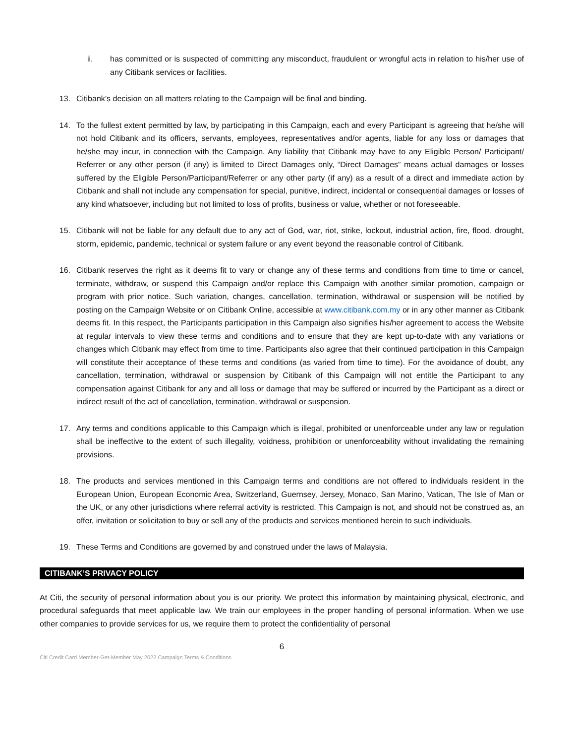ii. has committed or is suspected of committing any misconduct, fraudulent or wrongful acts in relation to his/her use of any Citibank services or facilities.
13. Citibank’s decision on all matters relating to the Campaign will be final and binding.
14. To the fullest extent permitted by law, by participating in this Campaign, each and every Participant is agreeing that he/she will not hold Citibank and its officers, servants, employees, representatives and/or agents, liable for any loss or damages that he/she may incur, in connection with the Campaign. Any liability that Citibank may have to any Eligible Person/ Participant/ Referrer or any other person (if any) is limited to Direct Damages only, “Direct Damages” means actual damages or losses suffered by the Eligible Person/Participant/Referrer or any other party (if any) as a result of a direct and immediate action by Citibank and shall not include any compensation for special, punitive, indirect, incidental or consequential damages or losses of any kind whatsoever, including but not limited to loss of profits, business or value, whether or not foreseeable.
15. Citibank will not be liable for any default due to any act of God, war, riot, strike, lockout, industrial action, fire, flood, drought, storm, epidemic, pandemic, technical or system failure or any event beyond the reasonable control of Citibank.
16. Citibank reserves the right as it deems fit to vary or change any of these terms and conditions from time to time or cancel, terminate, withdraw, or suspend this Campaign and/or replace this Campaign with another similar promotion, campaign or program with prior notice. Such variation, changes, cancellation, termination, withdrawal or suspension will be notified by posting on the Campaign Website or on Citibank Online, accessible at www.citibank.com.my or in any other manner as Citibank deems fit. In this respect, the Participants participation in this Campaign also signifies his/her agreement to access the Website at regular intervals to view these terms and conditions and to ensure that they are kept up-to-date with any variations or changes which Citibank may effect from time to time. Participants also agree that their continued participation in this Campaign will constitute their acceptance of these terms and conditions (as varied from time to time). For the avoidance of doubt, any cancellation, termination, withdrawal or suspension by Citibank of this Campaign will not entitle the Participant to any compensation against Citibank for any and all loss or damage that may be suffered or incurred by the Participant as a direct or indirect result of the act of cancellation, termination, withdrawal or suspension.
17. Any terms and conditions applicable to this Campaign which is illegal, prohibited or unenforceable under any law or regulation shall be ineffective to the extent of such illegality, voidness, prohibition or unenforceability without invalidating the remaining provisions.
18. The products and services mentioned in this Campaign terms and conditions are not offered to individuals resident in the European Union, European Economic Area, Switzerland, Guernsey, Jersey, Monaco, San Marino, Vatican, The Isle of Man or the UK, or any other jurisdictions where referral activity is restricted. This Campaign is not, and should not be construed as, an offer, invitation or solicitation to buy or sell any of the products and services mentioned herein to such individuals.
19. These Terms and Conditions are governed by and construed under the laws of Malaysia.
CITIBANK’S PRIVACY POLICY
At Citi, the security of personal information about you is our priority. We protect this information by maintaining physical, electronic, and procedural safeguards that meet applicable law. We train our employees in the proper handling of personal information. When we use other companies to provide services for us, we require them to protect the confidentiality of personal
6
Citi Credit Card Member-Get-Member May 2022 Campaign Terms & Conditions